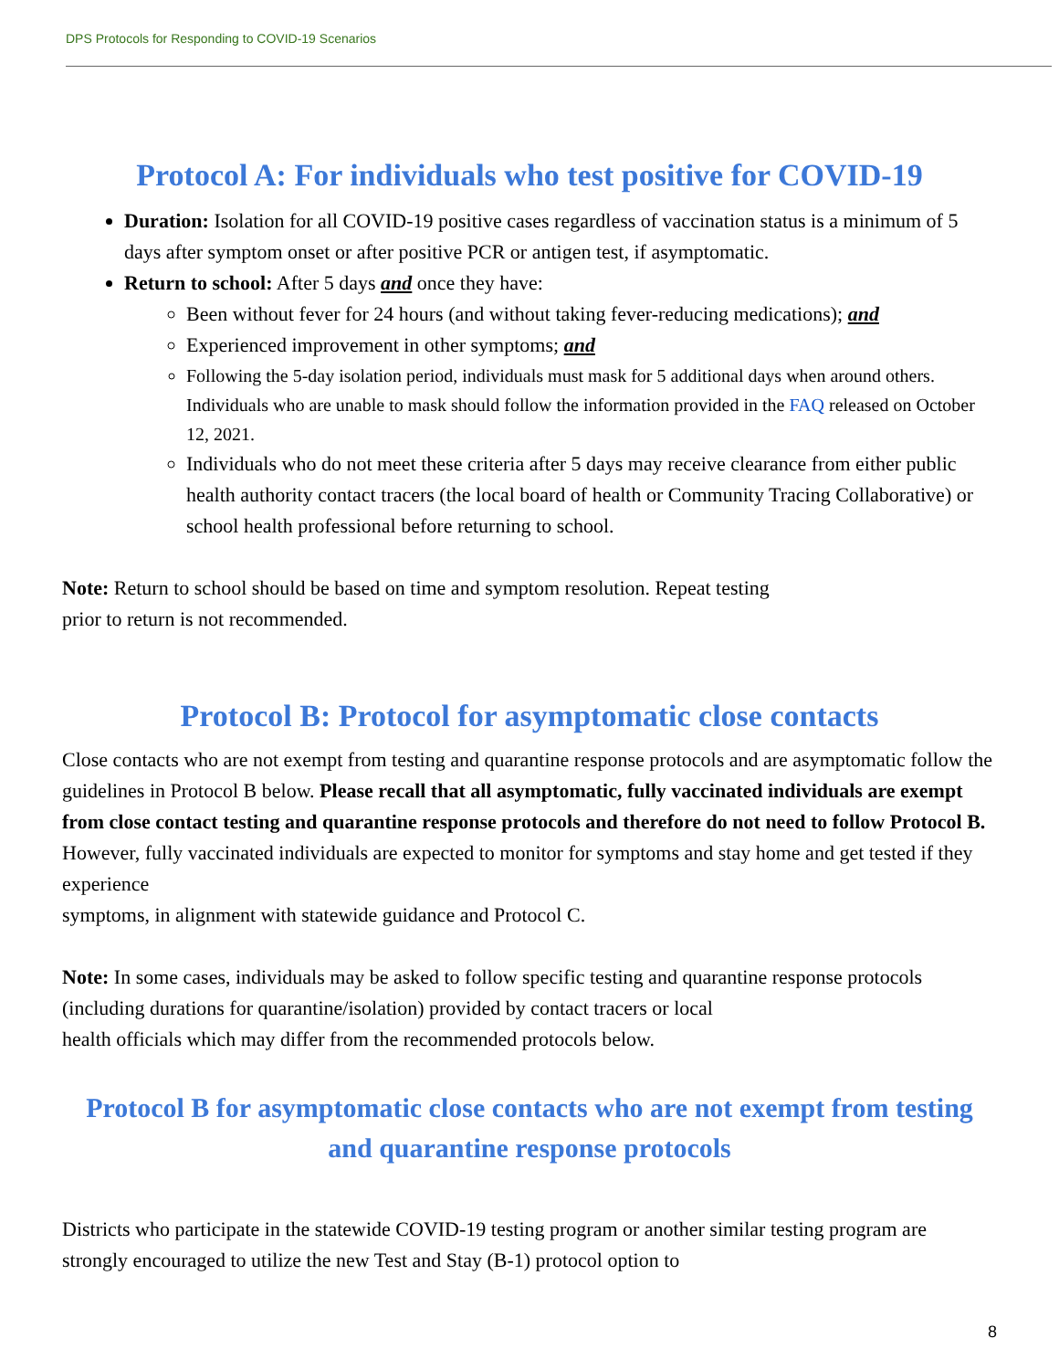DPS Protocols for Responding to COVID-19 Scenarios
Protocol A: For individuals who test positive for COVID-19
Duration: Isolation for all COVID-19 positive cases regardless of vaccination status is a minimum of 5 days after symptom onset or after positive PCR or antigen test, if asymptomatic.
Return to school: After 5 days and once they have:
Been without fever for 24 hours (and without taking fever-reducing medications); and
Experienced improvement in other symptoms; and
Following the 5-day isolation period, individuals must mask for 5 additional days when around others. Individuals who are unable to mask should follow the information provided in the FAQ released on October 12, 2021.
Individuals who do not meet these criteria after 5 days may receive clearance from either public health authority contact tracers (the local board of health or Community Tracing Collaborative) or school health professional before returning to school.
Note: Return to school should be based on time and symptom resolution. Repeat testing
prior to return is not recommended.
Protocol B: Protocol for asymptomatic close contacts
Close contacts who are not exempt from testing and quarantine response protocols and are asymptomatic follow the guidelines in Protocol B below. Please recall that all asymptomatic, fully vaccinated individuals are exempt from close contact testing and quarantine response protocols and therefore do not need to follow Protocol B. However, fully vaccinated individuals are expected to monitor for symptoms and stay home and get tested if they experience
symptoms, in alignment with statewide guidance and Protocol C.
Note: In some cases, individuals may be asked to follow specific testing and quarantine response protocols (including durations for quarantine/isolation) provided by contact tracers or local
health officials which may differ from the recommended protocols below.
Protocol B for asymptomatic close contacts who are not exempt from testing and quarantine response protocols
Districts who participate in the statewide COVID-19 testing program or another similar testing program are strongly encouraged to utilize the new Test and Stay (B-1) protocol option to
8